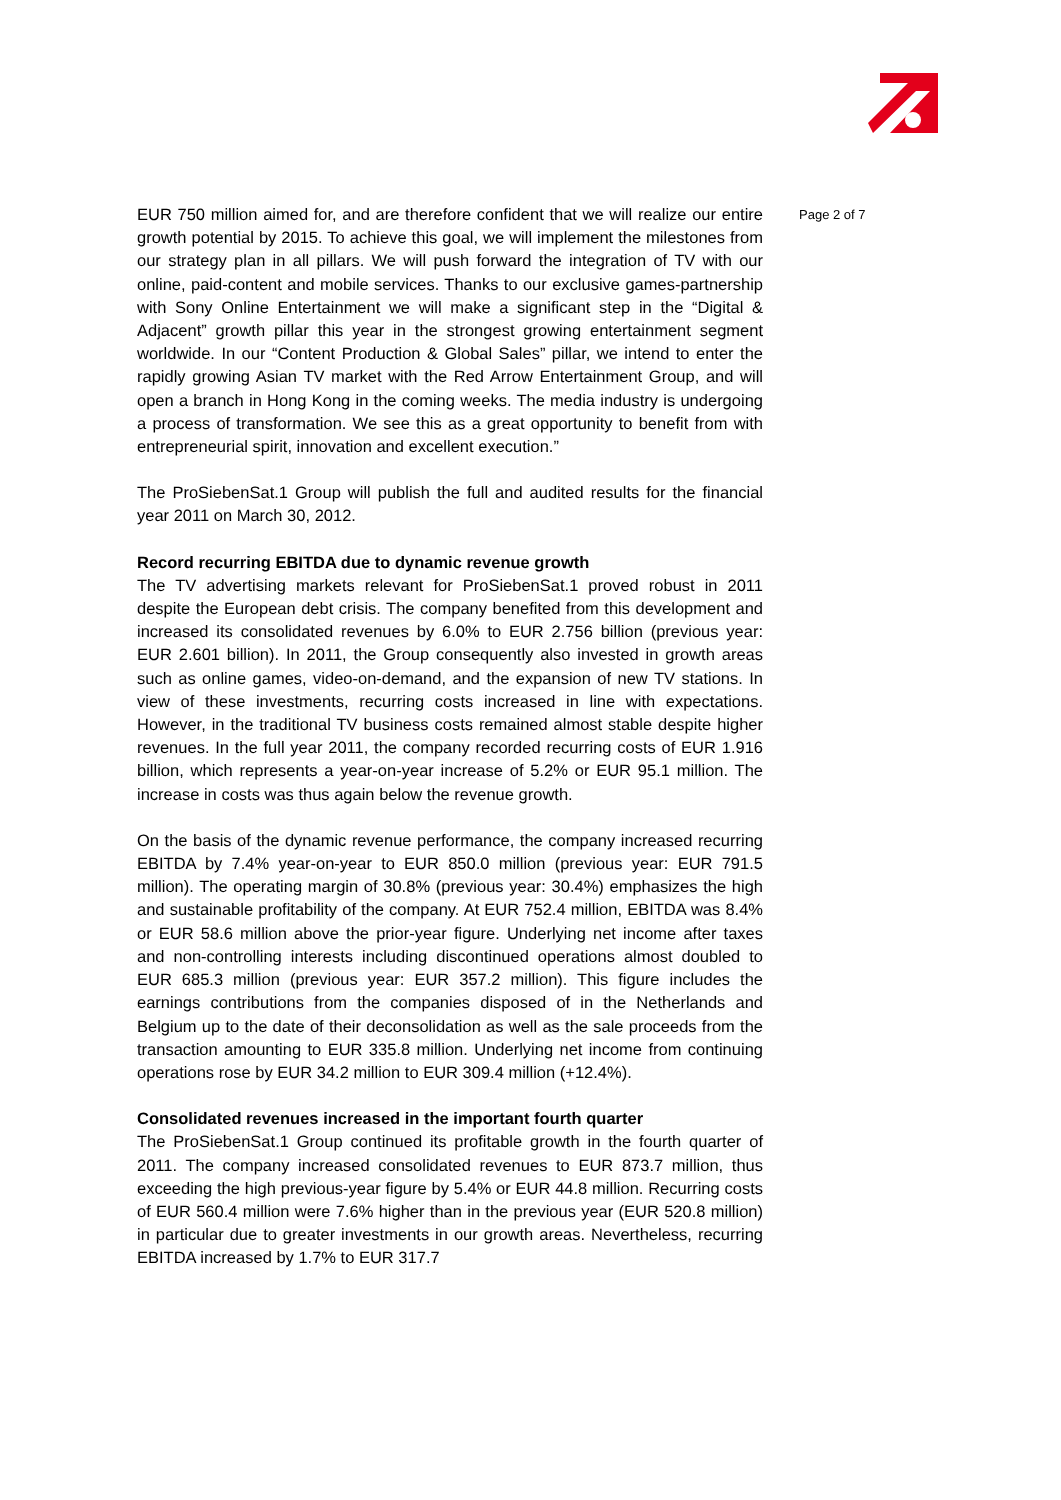EUR 750 million aimed for, and are therefore confident that we will realize our entire growth potential by 2015. To achieve this goal, we will implement the milestones from our strategy plan in all pillars. We will push forward the integration of TV with our online, paid-content and mobile services. Thanks to our exclusive games-partnership with Sony Online Entertainment we will make a significant step in the “Digital & Adjacent” growth pillar this year in the strongest growing entertainment segment worldwide. In our “Content Production & Global Sales” pillar, we intend to enter the rapidly growing Asian TV market with the Red Arrow Entertainment Group, and will open a branch in Hong Kong in the coming weeks. The media industry is undergoing a process of transformation. We see this as a great opportunity to benefit from with entrepreneurial spirit, innovation and excellent execution.”
The ProSiebenSat.1 Group will publish the full and audited results for the financial year 2011 on March 30, 2012.
Record recurring EBITDA due to dynamic revenue growth
The TV advertising markets relevant for ProSiebenSat.1 proved robust in 2011 despite the European debt crisis. The company benefited from this development and increased its consolidated revenues by 6.0% to EUR 2.756 billion (previous year: EUR 2.601 billion). In 2011, the Group consequently also invested in growth areas such as online games, video-on-demand, and the expansion of new TV stations. In view of these investments, recurring costs increased in line with expectations. However, in the traditional TV business costs remained almost stable despite higher revenues. In the full year 2011, the company recorded recurring costs of EUR 1.916 billion, which represents a year-on-year increase of 5.2% or EUR 95.1 million. The increase in costs was thus again below the revenue growth.
On the basis of the dynamic revenue performance, the company increased recurring EBITDA by 7.4% year-on-year to EUR 850.0 million (previous year: EUR 791.5 million). The operating margin of 30.8% (previous year: 30.4%) emphasizes the high and sustainable profitability of the company. At EUR 752.4 million, EBITDA was 8.4% or EUR 58.6 million above the prior-year figure. Underlying net income after taxes and non-controlling interests including discontinued operations almost doubled to EUR 685.3 million (previous year: EUR 357.2 million). This figure includes the earnings contributions from the companies disposed of in the Netherlands and Belgium up to the date of their deconsolidation as well as the sale proceeds from the transaction amounting to EUR 335.8 million. Underlying net income from continuing operations rose by EUR 34.2 million to EUR 309.4 million (+12.4%).
Consolidated revenues increased in the important fourth quarter
The ProSiebenSat.1 Group continued its profitable growth in the fourth quarter of 2011. The company increased consolidated revenues to EUR 873.7 million, thus exceeding the high previous-year figure by 5.4% or EUR 44.8 million. Recurring costs of EUR 560.4 million were 7.6% higher than in the previous year (EUR 520.8 million) in particular due to greater investments in our growth areas. Nevertheless, recurring EBITDA increased by 1.7% to EUR 317.7
Page 2 of 7